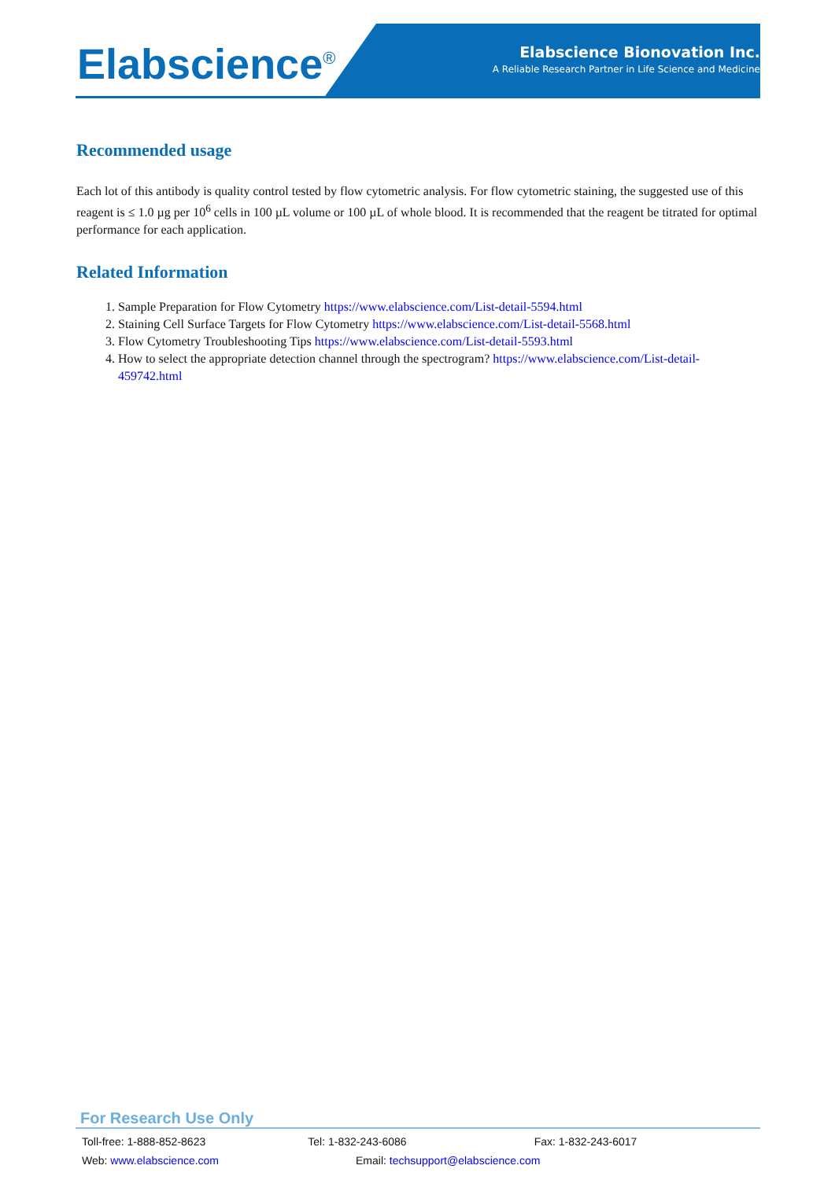Elabscience<sup>®</sup>
Elabscience Bionovation Inc.
A Reliable Research Partner in Life Science and Medicine
Recommended usage
Each lot of this antibody is quality control tested by flow cytometric analysis. For flow cytometric staining, the suggested use of this reagent is ≤ 1.0 µg per 10<sup>6</sup> cells in 100 µL volume or 100 µL of whole blood. It is recommended that the reagent be titrated for optimal performance for each application.
Related Information
1. Sample Preparation for Flow Cytometry https://www.elabscience.com/List-detail-5594.html
2. Staining Cell Surface Targets for Flow Cytometry https://www.elabscience.com/List-detail-5568.html
3. Flow Cytometry Troubleshooting Tips https://www.elabscience.com/List-detail-5593.html
4. How to select the appropriate detection channel through the spectrogram? https://www.elabscience.com/List-detail-459742.html
For Research Use Only
Toll-free: 1-888-852-8623 Tel: 1-832-243-6086 Fax: 1-832-243-6017
Web: www.elabscience.com Email: techsupport@elabscience.com